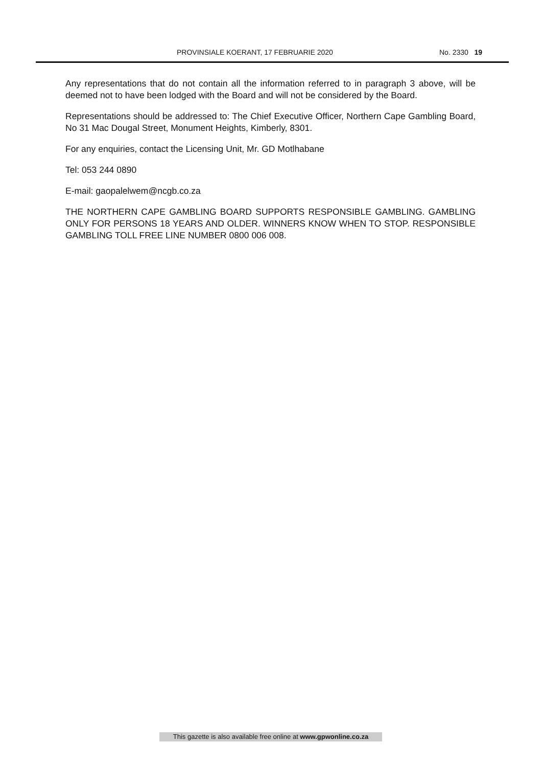PROVINSIALE KOERANT, 17 FEBRUARIE 2020 No. 2330 19
Any representations that do not contain all the information referred to in paragraph 3 above, will be deemed not to have been lodged with the Board and will not be considered by the Board.
Representations should be addressed to: The Chief Executive Officer, Northern Cape Gambling Board, No 31 Mac Dougal Street, Monument Heights, Kimberly, 8301.
For any enquiries, contact the Licensing Unit, Mr. GD Motlhabane
Tel: 053 244 0890
E-mail: gaopalelwem@ncgb.co.za
THE NORTHERN CAPE GAMBLING BOARD SUPPORTS RESPONSIBLE GAMBLING. GAMBLING ONLY FOR PERSONS 18 YEARS AND OLDER. WINNERS KNOW WHEN TO STOP. RESPONSIBLE GAMBLING TOLL FREE LINE NUMBER 0800 006 008.
This gazette is also available free online at www.gpwonline.co.za